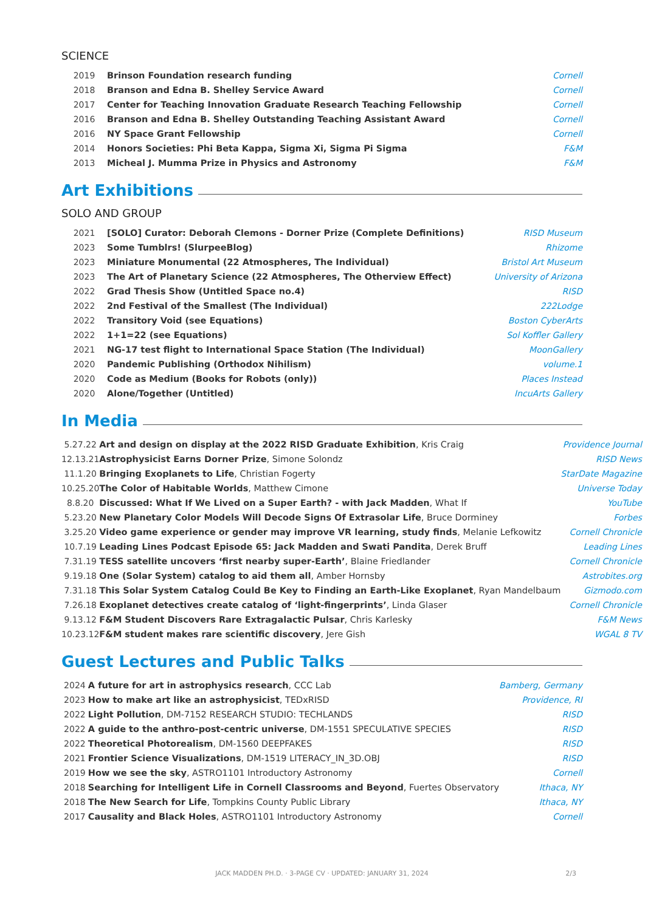SCIENCE
| 2019 | Brinson Foundation research funding | Cornell |
| 2018 | Branson and Edna B. Shelley Service Award | Cornell |
| 2017 | Center for Teaching Innovation Graduate Research Teaching Fellowship | Cornell |
| 2016 | Branson and Edna B. Shelley Outstanding Teaching Assistant Award | Cornell |
| 2016 | NY Space Grant Fellowship | Cornell |
| 2014 | Honors Societies: Phi Beta Kappa, Sigma Xi, Sigma Pi Sigma | F&M |
| 2013 | Micheal J. Mumma Prize in Physics and Astronomy | F&M |
Art Exhibitions
SOLO AND GROUP
| 2021 | [SOLO] Curator: Deborah Clemons - Dorner Prize (Complete Definitions) | RISD Museum |
| 2023 | Some Tumblrs! (SlurpeeBlog) | Rhizome |
| 2023 | Miniature Monumental (22 Atmospheres, The Individual) | Bristol Art Museum |
| 2023 | The Art of Planetary Science (22 Atmospheres, The Otherview Effect) | University of Arizona |
| 2022 | Grad Thesis Show (Untitled Space no.4) | RISD |
| 2022 | 2nd Festival of the Smallest (The Individual) | 222Lodge |
| 2022 | Transitory Void (see Equations) | Boston CyberArts |
| 2022 | 1+1=22 (see Equations) | Sol Koffler Gallery |
| 2021 | NG-17 test flight to International Space Station (The Individual) | MoonGallery |
| 2020 | Pandemic Publishing (Orthodox Nihilism) | volume.1 |
| 2020 | Code as Medium (Books for Robots (only)) | Places Instead |
| 2020 | Alone/Together (Untitled) | IncuArts Gallery |
In Media
| 5.27.22 | Art and design on display at the 2022 RISD Graduate Exhibition , Kris Craig | Providence Journal |
| 12.13.21 | Astrophysicist Earns Dorner Prize , Simone Solondz | RISD News |
| 11.1.20 | Bringing Exoplanets to Life , Christian Fogerty | StarDate Magazine |
| 10.25.20 | The Color of Habitable Worlds , Matthew Cimone | Universe Today |
| 8.8.20 | Discussed: What If We Lived on a Super Earth? - with Jack Madden , What If | YouTube |
| 5.23.20 | New Planetary Color Models Will Decode Signs Of Extrasolar Life , Bruce Dorminey | Forbes |
| 3.25.20 | Video game experience or gender may improve VR learning, study finds , Melanie Lefkowitz | Cornell Chronicle |
| 10.7.19 | Leading Lines Podcast Episode 65: Jack Madden and Swati Pandita , Derek Bruff | Leading Lines |
| 7.31.19 | TESS satellite uncovers ‘first nearby super-Earth’ , Blaine Friedlander | Cornell Chronicle |
| 9.19.18 | One (Solar System) catalog to aid them all , Amber Hornsby | Astrobites.org |
| 7.31.18 | This Solar System Catalog Could Be Key to Finding an Earth-Like Exoplanet , Ryan Mandelbaum | Gizmodo.com |
| 7.26.18 | Exoplanet detectives create catalog of ‘light-fingerprints’ , Linda Glaser | Cornell Chronicle |
| 9.13.12 | F&M Student Discovers Rare Extragalactic Pulsar , Chris Karlesky | F&M News |
| 10.23.12 | F&M student makes rare scientific discovery , Jere Gish | WGAL 8 TV |
Guest Lectures and Public Talks
| 2024 | A future for art in astrophysics research , CCC Lab | Bamberg, Germany |
| 2023 | How to make art like an astrophysicist , TEDxRISD | Providence, RI |
| 2022 | Light Pollution , DM-7152 RESEARCH STUDIO: TECHLANDS | RISD |
| 2022 | A guide to the anthro-post-centric universe , DM-1551 SPECULATIVE SPECIES | RISD |
| 2022 | Theoretical Photorealism , DM-1560 DEEPFAKES | RISD |
| 2021 | Frontier Science Visualizations , DM-1519 LITERACY_IN_3D.OBJ | RISD |
| 2019 | How we see the sky , ASTRO1101 Introductory Astronomy | Cornell |
| 2018 | Searching for Intelligent Life in Cornell Classrooms and Beyond , Fuertes Observatory | Ithaca, NY |
| 2018 | The New Search for Life , Tompkins County Public Library | Ithaca, NY |
| 2017 | Causality and Black Holes , ASTRO1101 Introductory Astronomy | Cornell |
JACK MADDEN PH.D. · 3-PAGE CV · UPDATED: JANUARY 31, 2024 2/3